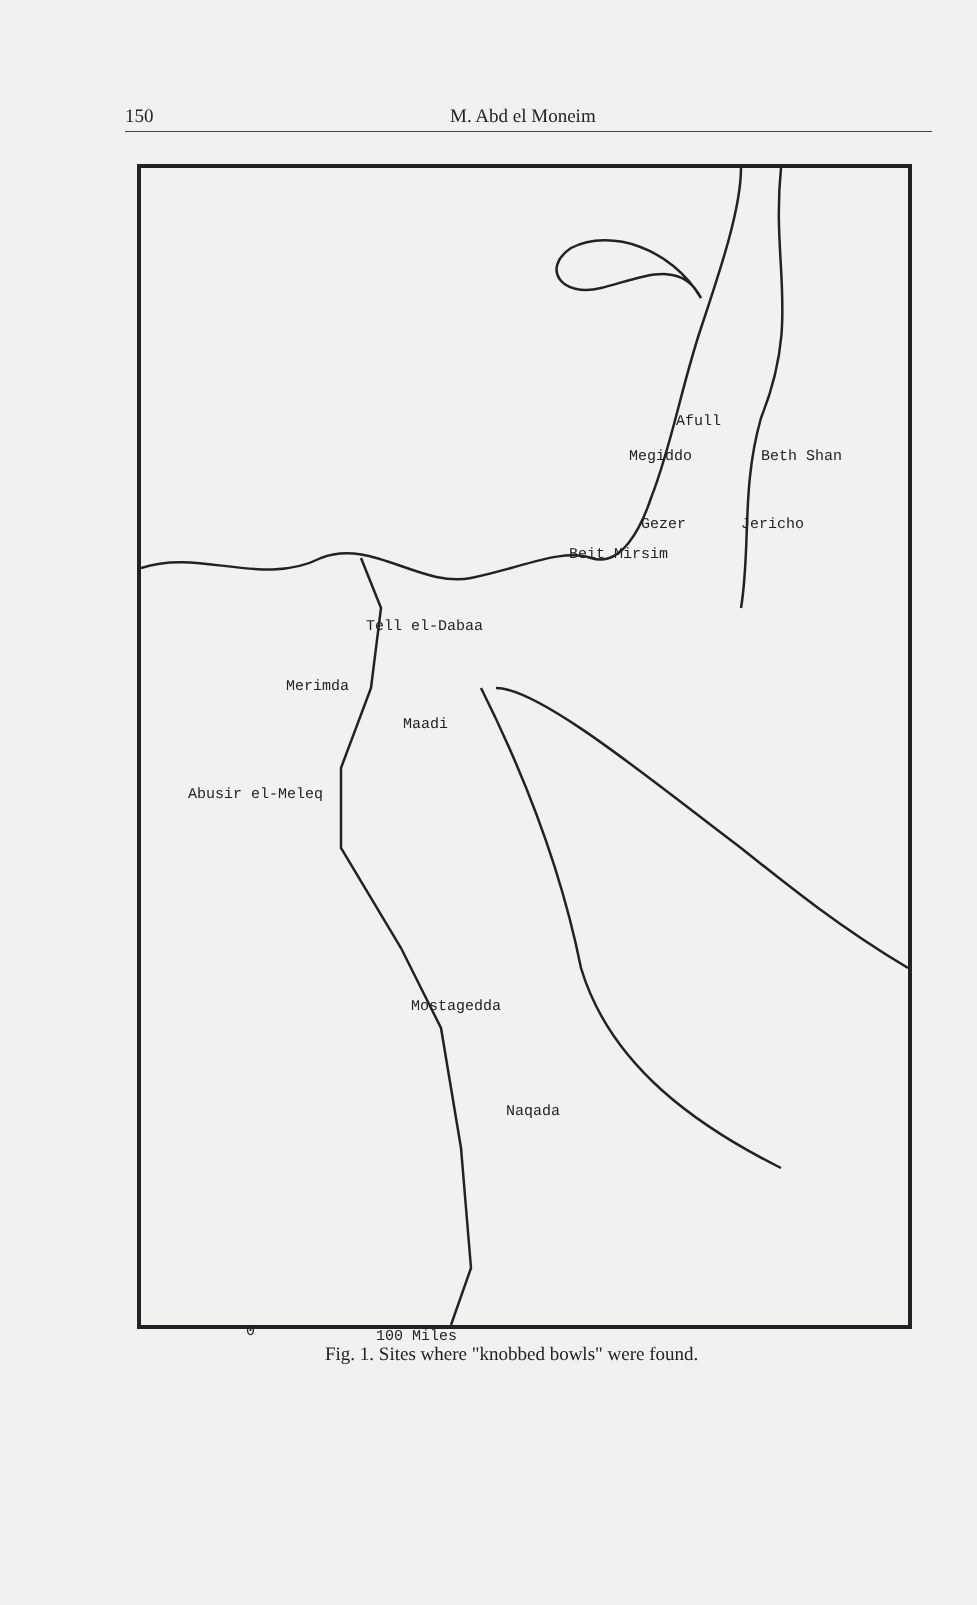150 M. Abd el Moneim
Afull
Megiddo Beth Shan
Gezer Jericho
Beit Mirsim
Tell el-Dabaa
Merimda
Maadi
Abusir el-Meleq
Mostagedda
Naqada
0 100 Miles
Fig. 1. Sites where "knobbed bowls" were found.